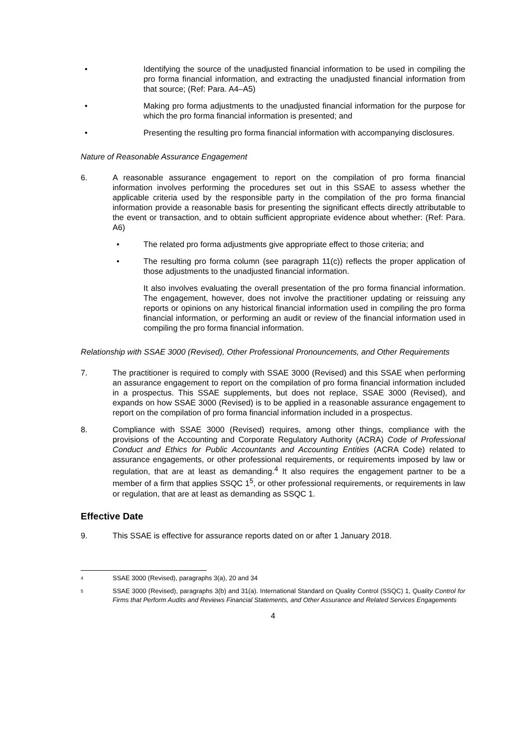• Identifying the source of the unadjusted financial information to be used in compiling the pro forma financial information, and extracting the unadjusted financial information from that source; (Ref: Para. A4–A5)
• Making pro forma adjustments to the unadjusted financial information for the purpose for which the pro forma financial information is presented; and
• Presenting the resulting pro forma financial information with accompanying disclosures.
Nature of Reasonable Assurance Engagement
6. A reasonable assurance engagement to report on the compilation of pro forma financial information involves performing the procedures set out in this SSAE to assess whether the applicable criteria used by the responsible party in the compilation of the pro forma financial information provide a reasonable basis for presenting the significant effects directly attributable to the event or transaction, and to obtain sufficient appropriate evidence about whether: (Ref: Para. A6)
• The related pro forma adjustments give appropriate effect to those criteria; and
• The resulting pro forma column (see paragraph 11(c)) reflects the proper application of those adjustments to the unadjusted financial information.
It also involves evaluating the overall presentation of the pro forma financial information. The engagement, however, does not involve the practitioner updating or reissuing any reports or opinions on any historical financial information used in compiling the pro forma financial information, or performing an audit or review of the financial information used in compiling the pro forma financial information.
Relationship with SSAE 3000 (Revised), Other Professional Pronouncements, and Other Requirements
7. The practitioner is required to comply with SSAE 3000 (Revised) and this SSAE when performing an assurance engagement to report on the compilation of pro forma financial information included in a prospectus. This SSAE supplements, but does not replace, SSAE 3000 (Revised), and expands on how SSAE 3000 (Revised) is to be applied in a reasonable assurance engagement to report on the compilation of pro forma financial information included in a prospectus.
8. Compliance with SSAE 3000 (Revised) requires, among other things, compliance with the provisions of the Accounting and Corporate Regulatory Authority (ACRA) Code of Professional Conduct and Ethics for Public Accountants and Accounting Entities (ACRA Code) related to assurance engagements, or other professional requirements, or requirements imposed by law or regulation, that are at least as demanding.<sup>4</sup> It also requires the engagement partner to be a member of a firm that applies SSQC 1<sup>5</sup>, or other professional requirements, or requirements in law or regulation, that are at least as demanding as SSQC 1.
Effective Date
9. This SSAE is effective for assurance reports dated on or after 1 January 2018.
4
SSAE 3000 (Revised), paragraphs 3(a), 20 and 34
5
SSAE 3000 (Revised), paragraphs 3(b) and 31(a). International Standard on Quality Control (SSQC) 1, Quality Control for Firms that Perform Audits and Reviews Financial Statements, and Other Assurance and Related Services Engagements
4